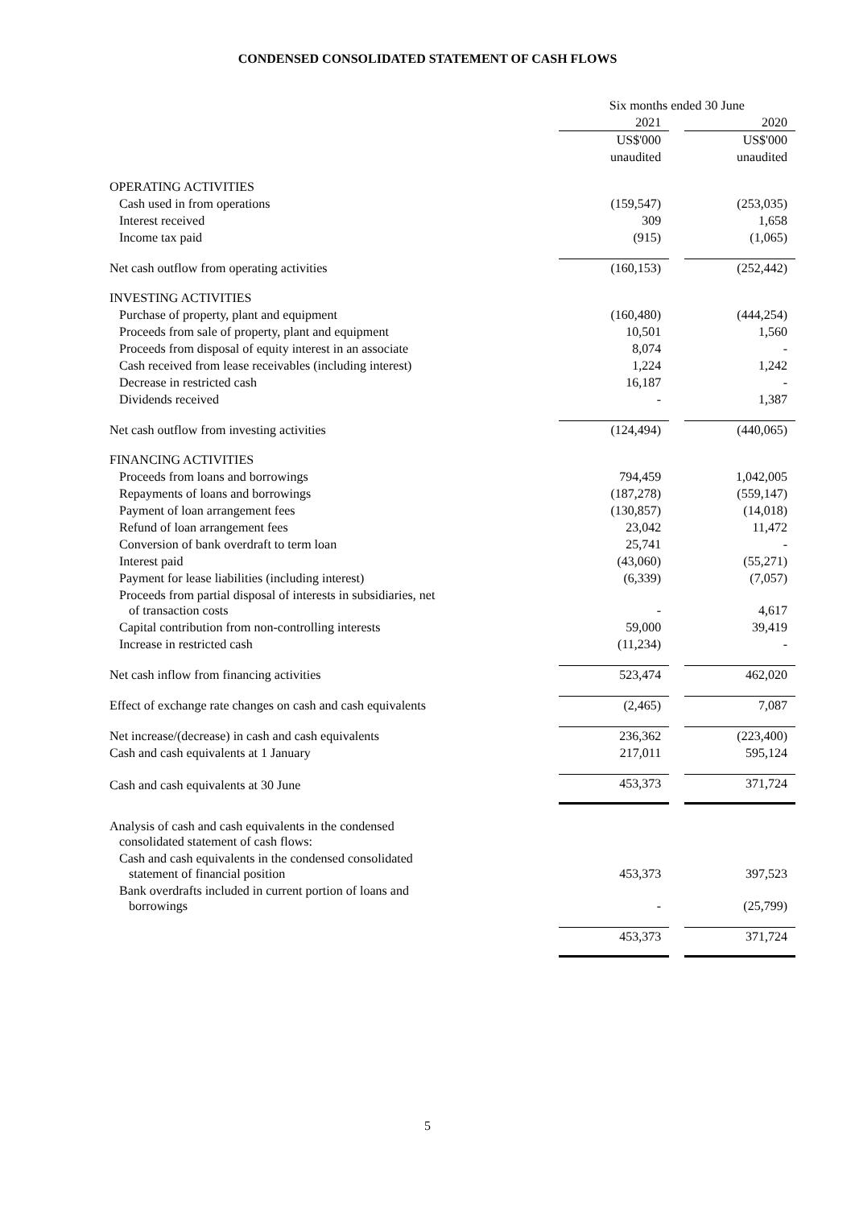CONDENSED CONSOLIDATED STATEMENT OF CASH FLOWS
| | Six months ended 30 June | | |
| | 2021 | | 2020 |
| | US$'000 | | US$'000 |
| | unaudited | | unaudited |
| OPERATING ACTIVITIES | | | |
| Cash used in from operations | (159,547) | | (253,035) |
| Interest received | 309 | | 1,658 |
| Income tax paid | (915) | | (1,065) |
| Net cash outflow from operating activities | (160,153) | | (252,442) |
| INVESTING ACTIVITIES | | | |
| Purchase of property, plant and equipment | (160,480) | | (444,254) |
| Proceeds from sale of property, plant and equipment | 10,501 | | 1,560 |
| Proceeds from disposal of equity interest in an associate | 8,074 | | - |
| Cash received from lease receivables (including interest) | 1,224 | | 1,242 |
| Decrease in restricted cash | 16,187 | | - |
| Dividends received | - | | 1,387 |
| Net cash outflow from investing activities | (124,494) | | (440,065) |
| FINANCING ACTIVITIES | | | |
| Proceeds from loans and borrowings | 794,459 | | 1,042,005 |
| Repayments of loans and borrowings | (187,278) | | (559,147) |
| Payment of loan arrangement fees | (130,857) | | (14,018) |
| Refund of loan arrangement fees | 23,042 | | 11,472 |
| Conversion of bank overdraft to term loan | 25,741 | | - |
| Interest paid | (43,060) | | (55,271) |
| Payment for lease liabilities (including interest) | (6,339) | | (7,057) |
| Proceeds from partial disposal of interests in subsidiaries, net of transaction costs | - | | 4,617 |
| Capital contribution from non-controlling interests | 59,000 | | 39,419 |
| Increase in restricted cash | (11,234) | | - |
| Net cash inflow from financing activities | 523,474 | | 462,020 |
| Effect of exchange rate changes on cash and cash equivalents | (2,465) | | 7,087 |
| Net increase/(decrease) in cash and cash equivalents | 236,362 | | (223,400) |
| Cash and cash equivalents at 1 January | 217,011 | | 595,124 |
| Cash and cash equivalents at 30 June | 453,373 | | 371,724 |
| Analysis of cash and cash equivalents in the condensed consolidated statement of cash flows: | | | |
| Cash and cash equivalents in the condensed consolidated statement of financial position | 453,373 | | 397,523 |
| Bank overdrafts included in current portion of loans and borrowings | - | | (25,799) |
| | 453,373 | | 371,724 |
5